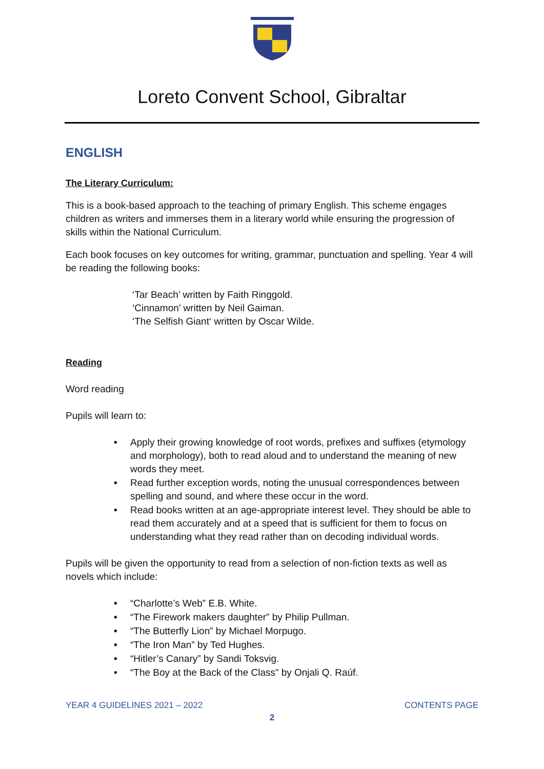Loreto Convent School, Gibraltar
ENGLISH
The Literary Curriculum:
This is a book-based approach to the teaching of primary English. This scheme engages children as writers and immerses them in a literary world while ensuring the progression of skills within the National Curriculum.
Each book focuses on key outcomes for writing, grammar, punctuation and spelling. Year 4 will be reading the following books:
‘Tar Beach’ written by Faith Ringgold.
‘Cinnamon’ written by Neil Gaiman.
‘The Selfish Giant‘ written by Oscar Wilde.
Reading
Word reading
Pupils will learn to:
• Apply their growing knowledge of root words, prefixes and suffixes (etymology and morphology), both to read aloud and to understand the meaning of new words they meet.
• Read further exception words, noting the unusual correspondences between spelling and sound, and where these occur in the word.
• Read books written at an age-appropriate interest level. They should be able to read them accurately and at a speed that is sufficient for them to focus on understanding what they read rather than on decoding individual words.
Pupils will be given the opportunity to read from a selection of non-fiction texts as well as novels which include:
• “Charlotte’s Web” E.B. White.
• “The Firework makers daughter” by Philip Pullman.
• “The Butterfly Lion” by Michael Morpugo.
• “The Iron Man” by Ted Hughes.
• “Hitler’s Canary” by Sandi Toksvig.
• “The Boy at the Back of the Class” by Onjali Q. Raúf.
YEAR 4 GUIDELINES 2021 – 2022 CONTENTS PAGE
2